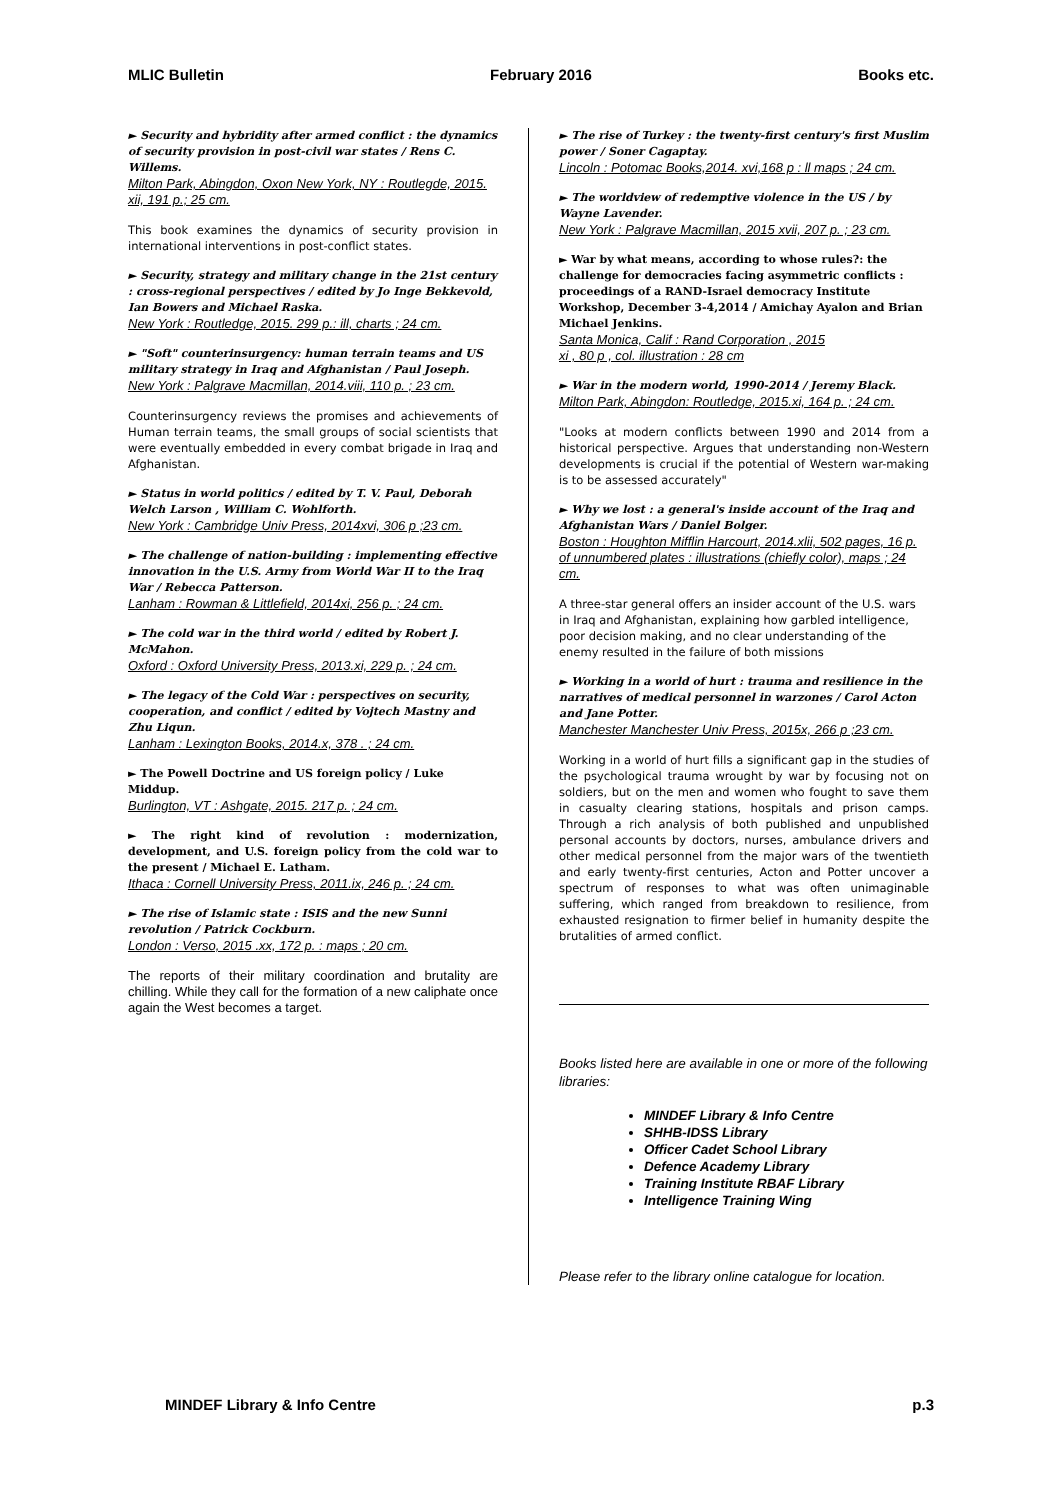MLIC Bulletin February 2016 Books etc.
► Security and hybridity after armed conflict : the dynamics of security provision in post-civil war states / Rens C. Willems.
Milton Park, Abingdon, Oxon New York, NY : Routlegde, 2015. xii, 191 p.; 25 cm.
This book examines the dynamics of security provision in international interventions in post-conflict states.
► Security, strategy and military change in the 21st century : cross-regional perspectives / edited by Jo Inge Bekkevold, Ian Bowers and Michael Raska.
New York : Routledge, 2015. 299 p.: ill, charts ; 24 cm.
► "Soft" counterinsurgency: human terrain teams and US military strategy in Iraq and Afghanistan / Paul Joseph.
New York : Palgrave Macmillan, 2014.viii, 110 p. ; 23 cm.
Counterinsurgency reviews the promises and achievements of Human terrain teams, the small groups of social scientists that were eventually embedded in every combat brigade in Iraq and Afghanistan.
► Status in world politics / edited by T. V. Paul, Deborah Welch Larson , William C. Wohlforth.
New York : Cambridge Univ Press, 2014xvi, 306 p ;23 cm.
► The challenge of nation-building : implementing effective innovation in the U.S. Army from World War II to the Iraq War / Rebecca Patterson.
Lanham : Rowman & Littlefield, 2014xi, 256 p. ; 24 cm.
► The cold war in the third world / edited by Robert J. McMahon.
Oxford : Oxford University Press, 2013.xi, 229 p. ; 24 cm.
► The legacy of the Cold War : perspectives on security, cooperation, and conflict / edited by Vojtech Mastny and Zhu Liqun.
Lanham : Lexington Books, 2014.x, 378 . ; 24 cm.
► The Powell Doctrine and US foreign policy / Luke Middup.
Burlington, VT : Ashgate, 2015. 217 p. ; 24 cm.
► The right kind of revolution : modernization, development, and U.S. foreign policy from the cold war to the present / Michael E. Latham.
Ithaca : Cornell University Press, 2011.ix, 246 p. ; 24 cm.
► The rise of Islamic state : ISIS and the new Sunni revolution / Patrick Cockburn.
London : Verso, 2015 .xx, 172 p. : maps ; 20 cm.
The reports of their military coordination and brutality are chilling. While they call for the formation of a new caliphate once again the West becomes a target.
► The rise of Turkey : the twenty-first century's first Muslim power / Soner Cagaptay.
Lincoln : Potomac Books,2014. xvi,168 p : ll maps ; 24 cm.
► The worldview of redemptive violence in the US / by Wayne Lavender.
New York : Palgrave Macmillan, 2015 xvii, 207 p. ; 23 cm.
► War by what means, according to whose rules?: the challenge for democracies facing asymmetric conflicts : proceedings of a RAND-Israel democracy Institute Workshop, December 3-4,2014 / Amichay Ayalon and Brian Michael Jenkins.
Santa Monica, Calif : Rand Corporation , 2015
xi , 80 p , col. illustration : 28 cm
► War in the modern world, 1990-2014 / Jeremy Black.
Milton Park, Abingdon: Routledge, 2015.xi, 164 p. ; 24 cm.
"Looks at modern conflicts between 1990 and 2014 from a historical perspective. Argues that understanding non-Western developments is crucial if the potential of Western war-making is to be assessed accurately"
► Why we lost : a general's inside account of the Iraq and Afghanistan Wars / Daniel Bolger.
Boston : Houghton Mifflin Harcourt, 2014.xlii, 502 pages, 16 p. of unnumbered plates : illustrations (chiefly color), maps ; 24 cm.
A three-star general offers an insider account of the U.S. wars in Iraq and Afghanistan, explaining how garbled intelligence, poor decision making, and no clear understanding of the enemy resulted in the failure of both missions
► Working in a world of hurt : trauma and resilience in the narratives of medical personnel in warzones / Carol Acton and Jane Potter.
Manchester Manchester Univ Press, 2015x, 266 p ;23 cm.
Working in a world of hurt fills a significant gap in the studies of the psychological trauma wrought by war by focusing not on soldiers, but on the men and women who fought to save them in casualty clearing stations, hospitals and prison camps. Through a rich analysis of both published and unpublished personal accounts by doctors, nurses, ambulance drivers and other medical personnel from the major wars of the twentieth and early twenty-first centuries, Acton and Potter uncover a spectrum of responses to what was often unimaginable suffering, which ranged from breakdown to resilience, from exhausted resignation to firmer belief in humanity despite the brutalities of armed conflict.
Books listed here are available in one or more of the following libraries:
MINDEF Library & Info Centre
SHHB-IDSS Library
Officer Cadet School Library
Defence Academy Library
Training Institute RBAF Library
Intelligence Training Wing
Please refer to the library online catalogue for location.
MINDEF Library & Info Centre p.3